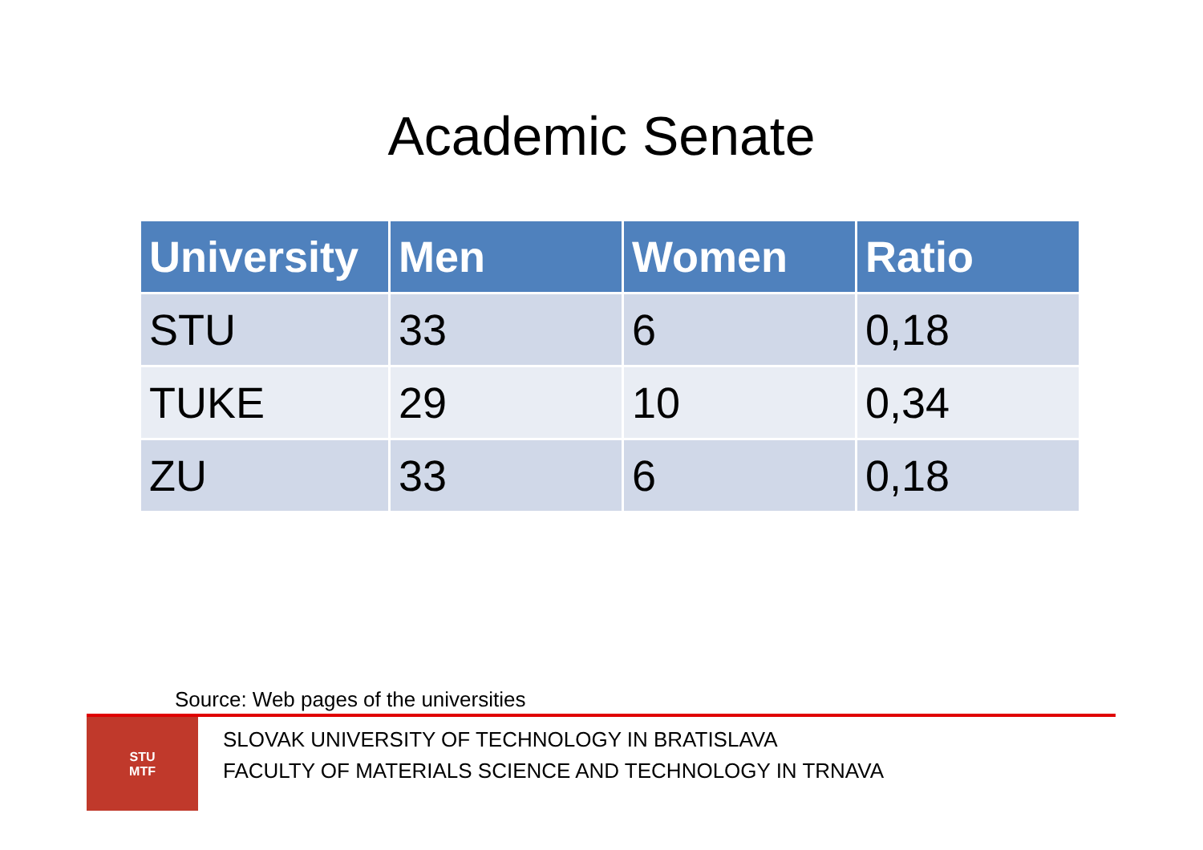Academic Senate
| University | Men | Women | Ratio |
| --- | --- | --- | --- |
| STU | 33 | 6 | 0,18 |
| TUKE | 29 | 10 | 0,34 |
| ZU | 33 | 6 | 0,18 |
Source: Web pages of the universities
STU
MTF
SLOVAK UNIVERSITY OF TECHNOLOGY IN BRATISLAVA
FACULTY OF MATERIALS SCIENCE AND TECHNOLOGY IN TRNAVA